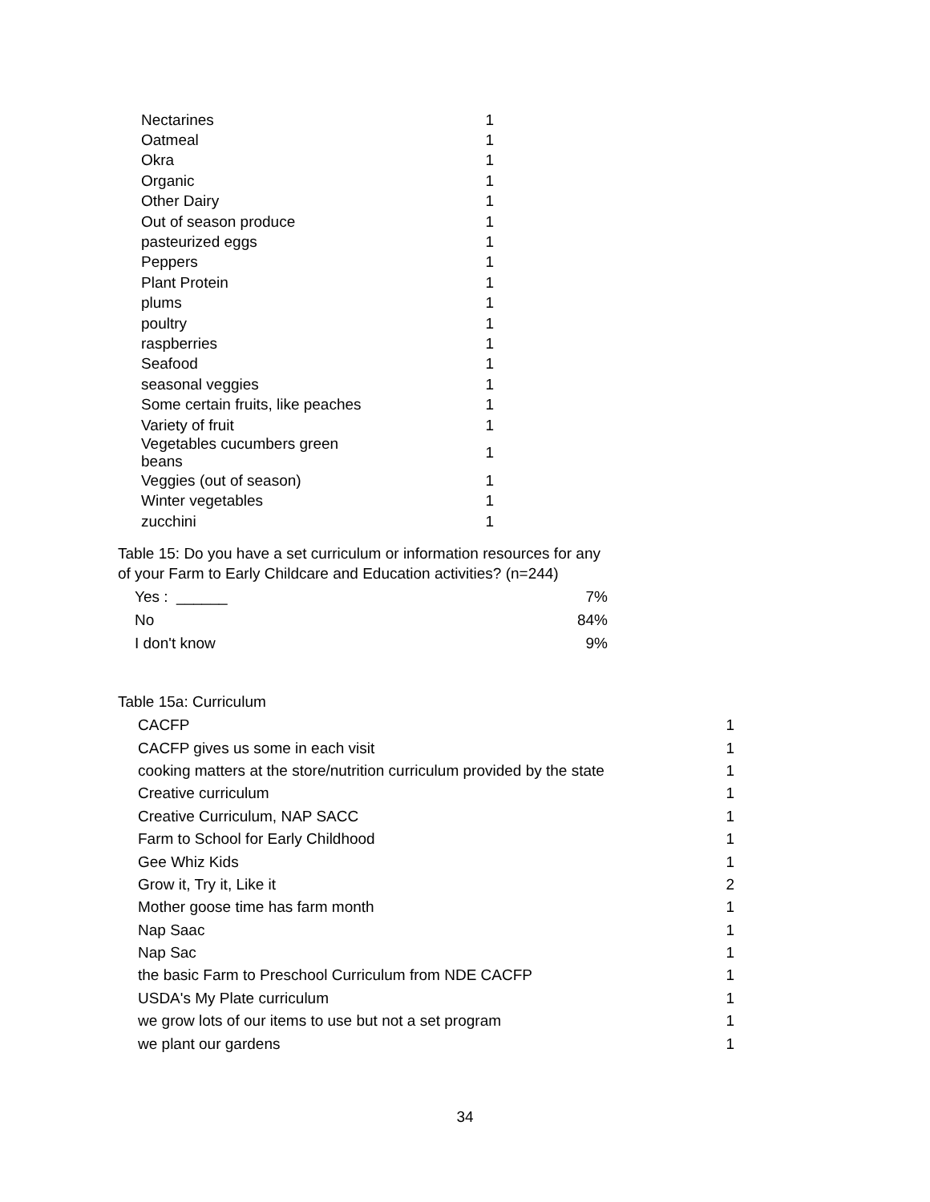| Nectarines | 1 |
| Oatmeal | 1 |
| Okra | 1 |
| Organic | 1 |
| Other Dairy | 1 |
| Out of season produce | 1 |
| pasteurized eggs | 1 |
| Peppers | 1 |
| Plant Protein | 1 |
| plums | 1 |
| poultry | 1 |
| raspberries | 1 |
| Seafood | 1 |
| seasonal veggies | 1 |
| Some certain fruits, like peaches | 1 |
| Variety of fruit | 1 |
| Vegetables cucumbers green beans | 1 |
| Veggies (out of season) | 1 |
| Winter vegetables | 1 |
| zucchini | 1 |
Table 15: Do you have a set curriculum or information resources for any
of your Farm to Early Childcare and Education activities? (n=244)
| Yes : ______ | 7% |
| No | 84% |
| I don't know | 9% |
Table 15a: Curriculum
| CACFP | 1 |
| CACFP gives us some in each visit | 1 |
| cooking matters at the store/nutrition curriculum provided by the state | 1 |
| Creative curriculum | 1 |
| Creative Curriculum, NAP SACC | 1 |
| Farm to School for Early Childhood | 1 |
| Gee Whiz Kids | 1 |
| Grow it, Try it, Like it | 2 |
| Mother goose time has farm month | 1 |
| Nap Saac | 1 |
| Nap Sac | 1 |
| the basic Farm to Preschool Curriculum from NDE CACFP | 1 |
| USDA's My Plate curriculum | 1 |
| we grow lots of our items to use but not a set program | 1 |
| we plant our gardens | 1 |
34